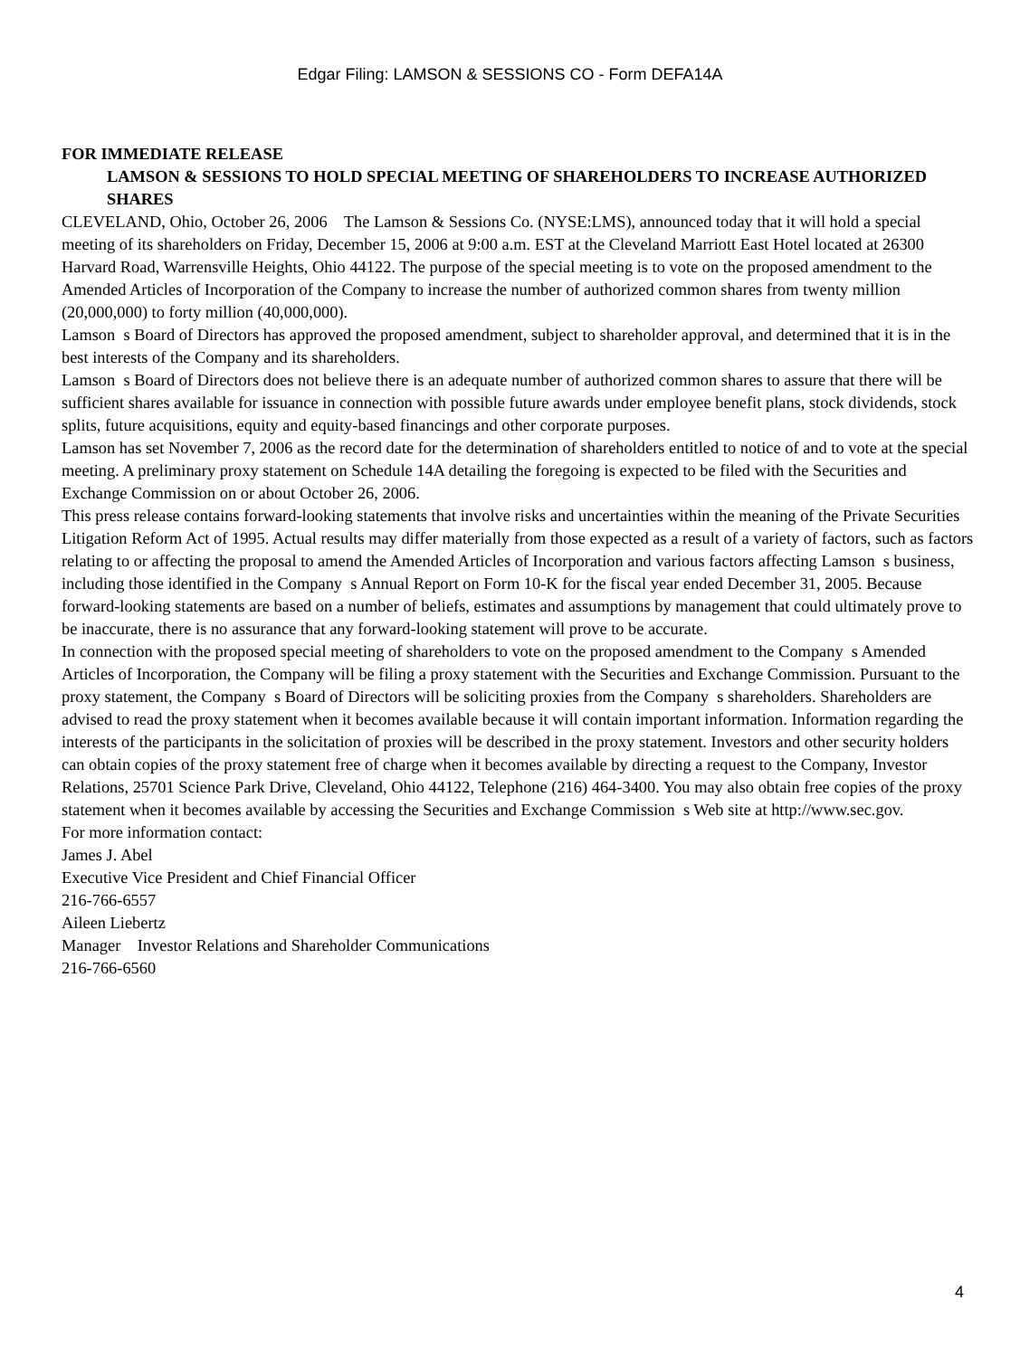Edgar Filing: LAMSON & SESSIONS CO - Form DEFA14A
FOR IMMEDIATE RELEASE
LAMSON & SESSIONS TO HOLD SPECIAL MEETING OF SHAREHOLDERS TO INCREASE AUTHORIZED SHARES
CLEVELAND, Ohio, October 26, 2006 The Lamson & Sessions Co. (NYSE:LMS), announced today that it will hold a special meeting of its shareholders on Friday, December 15, 2006 at 9:00 a.m. EST at the Cleveland Marriott East Hotel located at 26300 Harvard Road, Warrensville Heights, Ohio 44122. The purpose of the special meeting is to vote on the proposed amendment to the Amended Articles of Incorporation of the Company to increase the number of authorized common shares from twenty million (20,000,000) to forty million (40,000,000).
Lamson s Board of Directors has approved the proposed amendment, subject to shareholder approval, and determined that it is in the best interests of the Company and its shareholders.
Lamson s Board of Directors does not believe there is an adequate number of authorized common shares to assure that there will be sufficient shares available for issuance in connection with possible future awards under employee benefit plans, stock dividends, stock splits, future acquisitions, equity and equity-based financings and other corporate purposes.
Lamson has set November 7, 2006 as the record date for the determination of shareholders entitled to notice of and to vote at the special meeting. A preliminary proxy statement on Schedule 14A detailing the foregoing is expected to be filed with the Securities and Exchange Commission on or about October 26, 2006.
This press release contains forward-looking statements that involve risks and uncertainties within the meaning of the Private Securities Litigation Reform Act of 1995. Actual results may differ materially from those expected as a result of a variety of factors, such as factors relating to or affecting the proposal to amend the Amended Articles of Incorporation and various factors affecting Lamson s business, including those identified in the Company s Annual Report on Form 10-K for the fiscal year ended December 31, 2005. Because forward-looking statements are based on a number of beliefs, estimates and assumptions by management that could ultimately prove to be inaccurate, there is no assurance that any forward-looking statement will prove to be accurate.
In connection with the proposed special meeting of shareholders to vote on the proposed amendment to the Company s Amended Articles of Incorporation, the Company will be filing a proxy statement with the Securities and Exchange Commission. Pursuant to the proxy statement, the Company s Board of Directors will be soliciting proxies from the Company s shareholders. Shareholders are advised to read the proxy statement when it becomes available because it will contain important information. Information regarding the interests of the participants in the solicitation of proxies will be described in the proxy statement. Investors and other security holders can obtain copies of the proxy statement free of charge when it becomes available by directing a request to the Company, Investor Relations, 25701 Science Park Drive, Cleveland, Ohio 44122, Telephone (216) 464-3400. You may also obtain free copies of the proxy statement when it becomes available by accessing the Securities and Exchange Commission s Web site at http://www.sec.gov.
For more information contact:
James J. Abel
Executive Vice President and Chief Financial Officer
216-766-6557
Aileen Liebertz
Manager Investor Relations and Shareholder Communications
216-766-6560
4